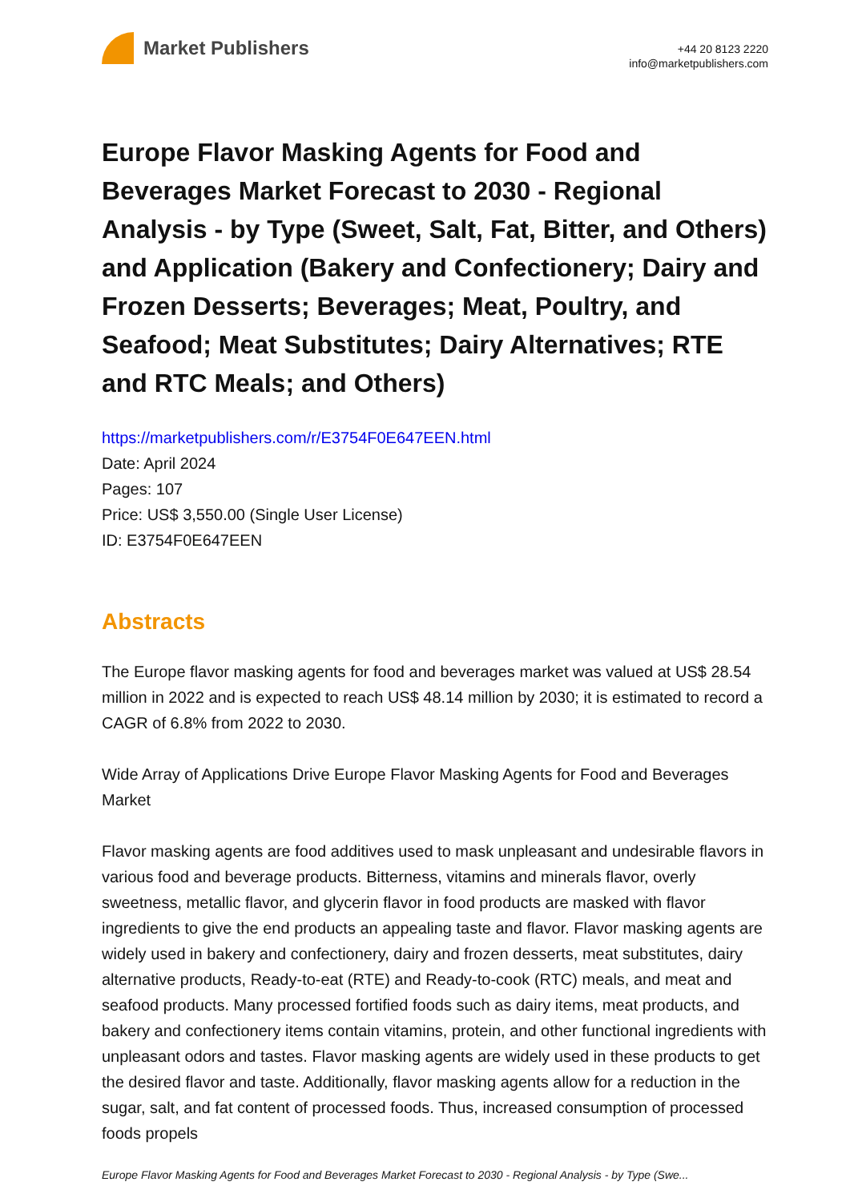Market Publishers
+44 20 8123 2220
info@marketpublishers.com
Europe Flavor Masking Agents for Food and Beverages Market Forecast to 2030 - Regional Analysis - by Type (Sweet, Salt, Fat, Bitter, and Others) and Application (Bakery and Confectionery; Dairy and Frozen Desserts; Beverages; Meat, Poultry, and Seafood; Meat Substitutes; Dairy Alternatives; RTE and RTC Meals; and Others)
https://marketpublishers.com/r/E3754F0E647EEN.html
Date: April 2024
Pages: 107
Price: US$ 3,550.00 (Single User License)
ID: E3754F0E647EEN
Abstracts
The Europe flavor masking agents for food and beverages market was valued at US$ 28.54 million in 2022 and is expected to reach US$ 48.14 million by 2030; it is estimated to record a CAGR of 6.8% from 2022 to 2030.
Wide Array of Applications Drive Europe Flavor Masking Agents for Food and Beverages Market
Flavor masking agents are food additives used to mask unpleasant and undesirable flavors in various food and beverage products. Bitterness, vitamins and minerals flavor, overly sweetness, metallic flavor, and glycerin flavor in food products are masked with flavor ingredients to give the end products an appealing taste and flavor. Flavor masking agents are widely used in bakery and confectionery, dairy and frozen desserts, meat substitutes, dairy alternative products, Ready-to-eat (RTE) and Ready-to-cook (RTC) meals, and meat and seafood products. Many processed fortified foods such as dairy items, meat products, and bakery and confectionery items contain vitamins, protein, and other functional ingredients with unpleasant odors and tastes. Flavor masking agents are widely used in these products to get the desired flavor and taste. Additionally, flavor masking agents allow for a reduction in the sugar, salt, and fat content of processed foods. Thus, increased consumption of processed foods propels
Europe Flavor Masking Agents for Food and Beverages Market Forecast to 2030 - Regional Analysis - by Type (Swe...